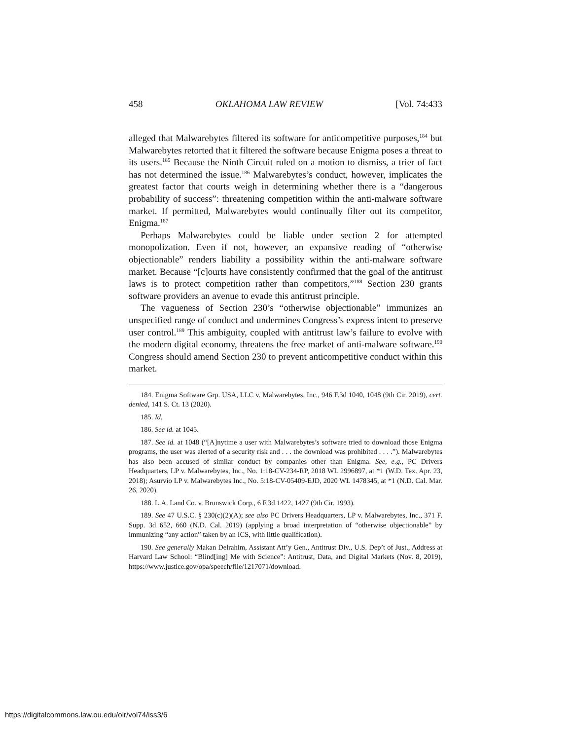458 OKLAHOMA LAW REVIEW [Vol. 74:433
alleged that Malwarebytes filtered its software for anticompetitive purposes,<sup>184</sup> but Malwarebytes retorted that it filtered the software because Enigma poses a threat to its users.<sup>185</sup> Because the Ninth Circuit ruled on a motion to dismiss, a trier of fact has not determined the issue.<sup>186</sup> Malwarebytes’s conduct, however, implicates the greatest factor that courts weigh in determining whether there is a “dangerous probability of success”: threatening competition within the anti-malware software market. If permitted, Malwarebytes would continually filter out its competitor, Enigma.<sup>187</sup>
Perhaps Malwarebytes could be liable under section 2 for attempted monopolization. Even if not, however, an expansive reading of “otherwise objectionable” renders liability a possibility within the anti-malware software market. Because “[c]ourts have consistently confirmed that the goal of the antitrust laws is to protect competition rather than competitors,”<sup>188</sup> Section 230 grants software providers an avenue to evade this antitrust principle.
The vagueness of Section 230’s “otherwise objectionable” immunizes an unspecified range of conduct and undermines Congress’s express intent to preserve user control.<sup>189</sup> This ambiguity, coupled with antitrust law’s failure to evolve with the modern digital economy, threatens the free market of anti-malware software.<sup>190</sup> Congress should amend Section 230 to prevent anticompetitive conduct within this market.
184. Enigma Software Grp. USA, LLC v. Malwarebytes, Inc., 946 F.3d 1040, 1048 (9th Cir. 2019), cert. denied, 141 S. Ct. 13 (2020).
185. Id.
186. See id. at 1045.
187. See id. at 1048 (“[A]nytime a user with Malwarebytes’s software tried to download those Enigma programs, the user was alerted of a security risk and . . . the download was prohibited . . . .”). Malwarebytes has also been accused of similar conduct by companies other than Enigma. See, e.g., PC Drivers Headquarters, LP v. Malwarebytes, Inc., No. 1:18-CV-234-RP, 2018 WL 2996897, at *1 (W.D. Tex. Apr. 23, 2018); Asurvio LP v. Malwarebytes Inc., No. 5:18-CV-05409-EJD, 2020 WL 1478345, at *1 (N.D. Cal. Mar. 26, 2020).
188. L.A. Land Co. v. Brunswick Corp., 6 F.3d 1422, 1427 (9th Cir. 1993).
189. See 47 U.S.C. § 230(c)(2)(A); see also PC Drivers Headquarters, LP v. Malwarebytes, Inc., 371 F. Supp. 3d 652, 660 (N.D. Cal. 2019) (applying a broad interpretation of “otherwise objectionable” by immunizing “any action” taken by an ICS, with little qualification).
190. See generally Makan Delrahim, Assistant Att’y Gen., Antitrust Div., U.S. Dep’t of Just., Address at Harvard Law School: “Blind[ing] Me with Science”: Antitrust, Data, and Digital Markets (Nov. 8, 2019), https://www.justice.gov/opa/speech/file/1217071/download.
https://digitalcommons.law.ou.edu/olr/vol74/iss3/6